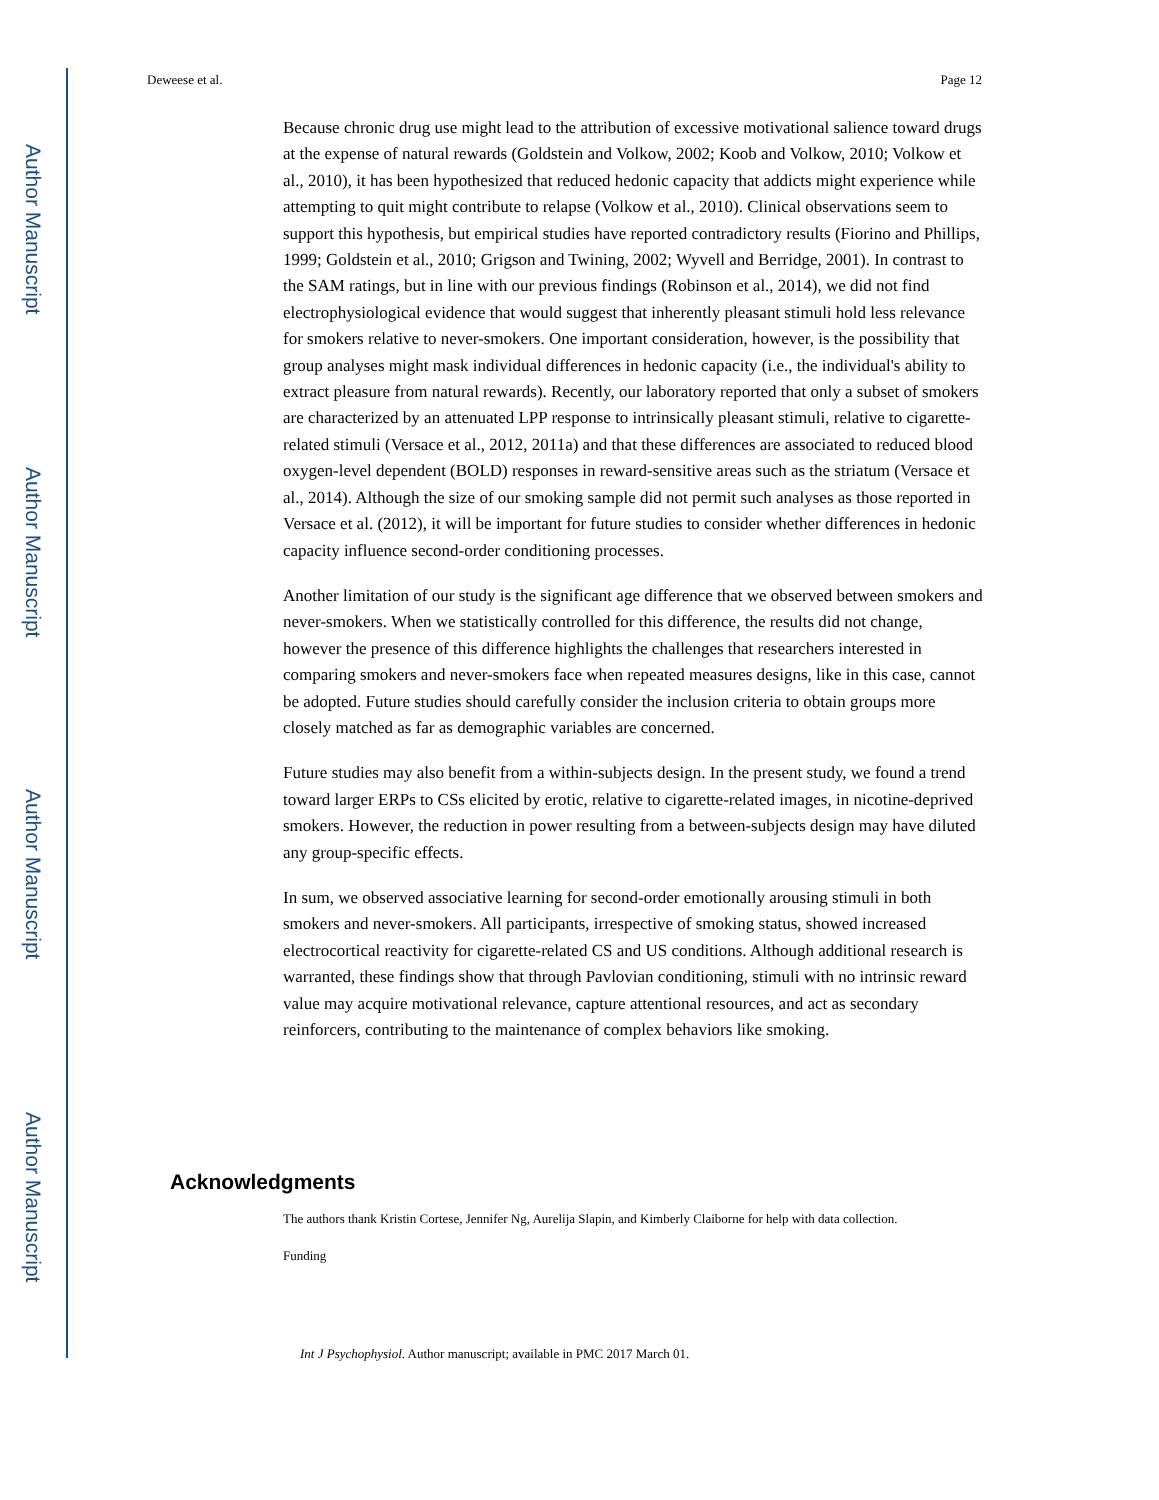Author Manuscript
Author Manuscript
Author Manuscript
Author Manuscript
Deweese et al. Page 12
Because chronic drug use might lead to the attribution of excessive motivational salience toward drugs at the expense of natural rewards (Goldstein and Volkow, 2002; Koob and Volkow, 2010; Volkow et al., 2010), it has been hypothesized that reduced hedonic capacity that addicts might experience while attempting to quit might contribute to relapse (Volkow et al., 2010). Clinical observations seem to support this hypothesis, but empirical studies have reported contradictory results (Fiorino and Phillips, 1999; Goldstein et al., 2010; Grigson and Twining, 2002; Wyvell and Berridge, 2001). In contrast to the SAM ratings, but in line with our previous findings (Robinson et al., 2014), we did not find electrophysiological evidence that would suggest that inherently pleasant stimuli hold less relevance for smokers relative to never-smokers. One important consideration, however, is the possibility that group analyses might mask individual differences in hedonic capacity (i.e., the individual's ability to extract pleasure from natural rewards). Recently, our laboratory reported that only a subset of smokers are characterized by an attenuated LPP response to intrinsically pleasant stimuli, relative to cigarette-related stimuli (Versace et al., 2012, 2011a) and that these differences are associated to reduced blood oxygen-level dependent (BOLD) responses in reward-sensitive areas such as the striatum (Versace et al., 2014). Although the size of our smoking sample did not permit such analyses as those reported in Versace et al. (2012), it will be important for future studies to consider whether differences in hedonic capacity influence second-order conditioning processes.
Another limitation of our study is the significant age difference that we observed between smokers and never-smokers. When we statistically controlled for this difference, the results did not change, however the presence of this difference highlights the challenges that researchers interested in comparing smokers and never-smokers face when repeated measures designs, like in this case, cannot be adopted. Future studies should carefully consider the inclusion criteria to obtain groups more closely matched as far as demographic variables are concerned.
Future studies may also benefit from a within-subjects design. In the present study, we found a trend toward larger ERPs to CSs elicited by erotic, relative to cigarette-related images, in nicotine-deprived smokers. However, the reduction in power resulting from a between-subjects design may have diluted any group-specific effects.
In sum, we observed associative learning for second-order emotionally arousing stimuli in both smokers and never-smokers. All participants, irrespective of smoking status, showed increased electrocortical reactivity for cigarette-related CS and US conditions. Although additional research is warranted, these findings show that through Pavlovian conditioning, stimuli with no intrinsic reward value may acquire motivational relevance, capture attentional resources, and act as secondary reinforcers, contributing to the maintenance of complex behaviors like smoking.
Acknowledgments
The authors thank Kristin Cortese, Jennifer Ng, Aurelija Slapin, and Kimberly Claiborne for help with data collection.
Funding
Int J Psychophysiol. Author manuscript; available in PMC 2017 March 01.